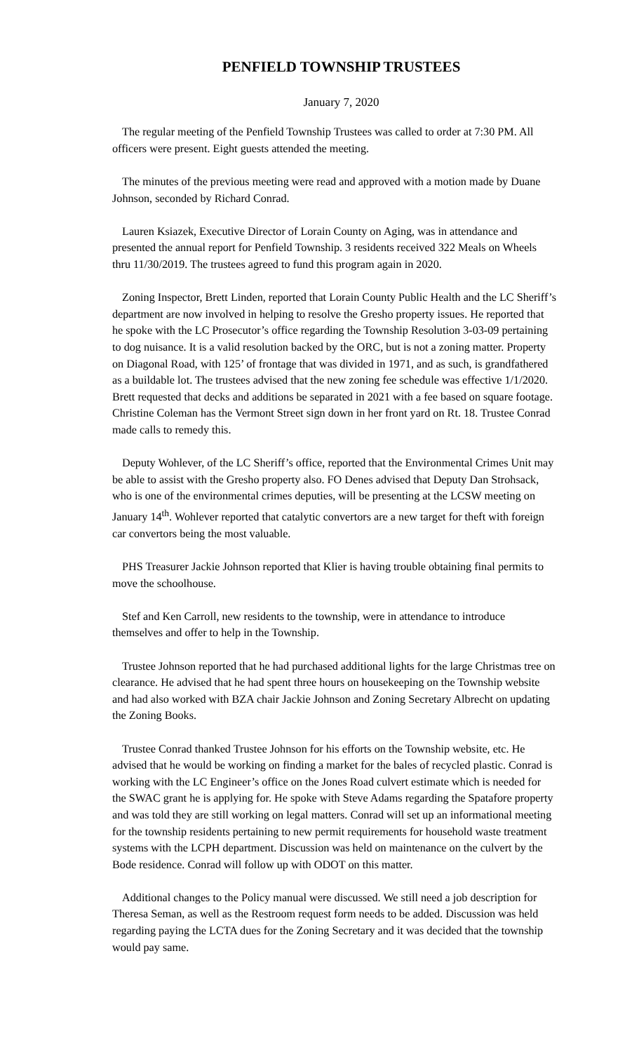PENFIELD TOWNSHIP TRUSTEES
January 7, 2020
The regular meeting of the Penfield Township Trustees was called to order at 7:30 PM. All officers were present. Eight guests attended the meeting.
The minutes of the previous meeting were read and approved with a motion made by Duane Johnson, seconded by Richard Conrad.
Lauren Ksiazek, Executive Director of Lorain County on Aging, was in attendance and presented the annual report for Penfield Township. 3 residents received 322 Meals on Wheels thru 11/30/2019. The trustees agreed to fund this program again in 2020.
Zoning Inspector, Brett Linden, reported that Lorain County Public Health and the LC Sheriff’s department are now involved in helping to resolve the Gresho property issues. He reported that he spoke with the LC Prosecutor’s office regarding the Township Resolution 3-03-09 pertaining to dog nuisance. It is a valid resolution backed by the ORC, but is not a zoning matter. Property on Diagonal Road, with 125’ of frontage that was divided in 1971, and as such, is grandfathered as a buildable lot. The trustees advised that the new zoning fee schedule was effective 1/1/2020. Brett requested that decks and additions be separated in 2021 with a fee based on square footage. Christine Coleman has the Vermont Street sign down in her front yard on Rt. 18. Trustee Conrad made calls to remedy this.
Deputy Wohlever, of the LC Sheriff’s office, reported that the Environmental Crimes Unit may be able to assist with the Gresho property also. FO Denes advised that Deputy Dan Strohsack, who is one of the environmental crimes deputies, will be presenting at the LCSW meeting on January 14<sup>th</sup>. Wohlever reported that catalytic convertors are a new target for theft with foreign car convertors being the most valuable.
PHS Treasurer Jackie Johnson reported that Klier is having trouble obtaining final permits to move the schoolhouse.
Stef and Ken Carroll, new residents to the township, were in attendance to introduce themselves and offer to help in the Township.
Trustee Johnson reported that he had purchased additional lights for the large Christmas tree on clearance. He advised that he had spent three hours on housekeeping on the Township website and had also worked with BZA chair Jackie Johnson and Zoning Secretary Albrecht on updating the Zoning Books.
Trustee Conrad thanked Trustee Johnson for his efforts on the Township website, etc. He advised that he would be working on finding a market for the bales of recycled plastic. Conrad is working with the LC Engineer’s office on the Jones Road culvert estimate which is needed for the SWAC grant he is applying for. He spoke with Steve Adams regarding the Spatafore property and was told they are still working on legal matters. Conrad will set up an informational meeting for the township residents pertaining to new permit requirements for household waste treatment systems with the LCPH department. Discussion was held on maintenance on the culvert by the Bode residence. Conrad will follow up with ODOT on this matter.
Additional changes to the Policy manual were discussed. We still need a job description for Theresa Seman, as well as the Restroom request form needs to be added. Discussion was held regarding paying the LCTA dues for the Zoning Secretary and it was decided that the township would pay same.